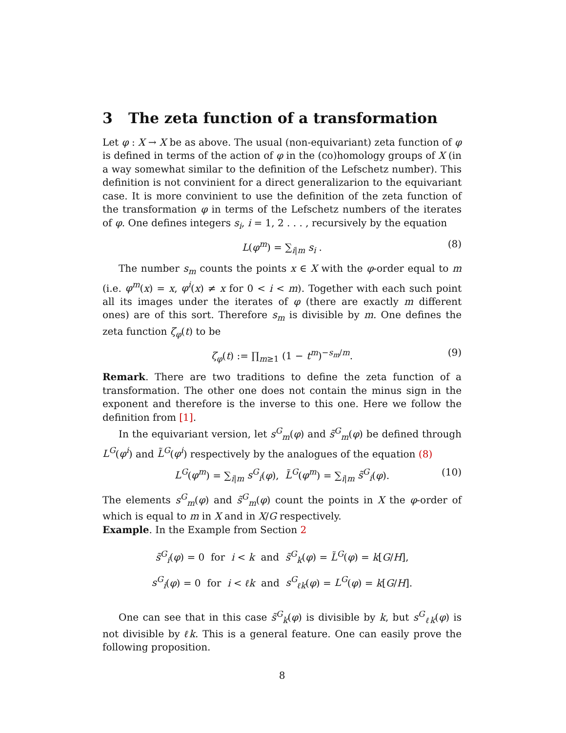3 The zeta function of a transformation
Let φ : X → X be as above. The usual (non-equivariant) zeta function of φ is defined in terms of the action of φ in the (co)homology groups of X (in a way somewhat similar to the definition of the Lefschetz number). This definition is not convinient for a direct generalizarion to the equivariant case. It is more convinient to use the definition of the zeta function of the transformation φ in terms of the Lefschetz numbers of the iterates of φ. One defines integers s<sub>i</sub>, i = 1, 2 . . . , recursively by the equation
L(φ<sup>m</sup>) = ∑<sub>i|m</sub> s<sub>i</sub> . (8)
The number s<sub>m</sub> counts the points x ∈ X with the φ-order equal to m (i.e. φ<sup>m</sup>(x) = x, φ<sup>i</sup>(x) ≠ x for 0 < i < m). Together with each such point all its images under the iterates of φ (there are exactly m different ones) are of this sort. Therefore s<sub>m</sub> is divisible by m. One defines the zeta function ζ<sub>φ</sub>(t) to be
ζ<sub>φ</sub>(t) := ∏<sub>m≥1</sub> (1 − t<sup>m</sup>)<sup>−s<sub>m</sub>/m</sup>. (9)
Remark. There are two traditions to define the zeta function of a transformation. The other one does not contain the minus sign in the exponent and therefore is the inverse to this one. Here we follow the definition from [1].
In the equivariant version, let s<sup>G</sup><sub>m</sub>(φ) and s̃<sup>G</sup><sub>m</sub>(φ) be defined through L<sup>G</sup>(φ<sup>i</sup>) and L̃<sup>G</sup>(φ<sup>i</sup>) respectively by the analogues of the equation (8)
L<sup>G</sup>(φ<sup>m</sup>) = ∑<sub>i|m</sub> s<sup>G</sup><sub>i</sub>(φ), L̃<sup>G</sup>(φ<sup>m</sup>) = ∑<sub>i|m</sub> s̃<sup>G</sup><sub>i</sub>(φ). (10)
The elements s<sup>G</sup><sub>m</sub>(φ) and s̃<sup>G</sup><sub>m</sub>(φ) count the points in X the φ-order of which is equal to m in X and in X/G respectively.
Example. In the Example from Section 2
s̃<sup>G</sup><sub>i</sub>(φ) = 0 for i < k and s̃<sup>G</sup><sub>k</sub>(φ) = L̃<sup>G</sup>(φ) = k[G/H],
s<sup>G</sup><sub>i</sub>(φ) = 0 for i < ℓk and s<sup>G</sup><sub>ℓk</sub>(φ) = L<sup>G</sup>(φ) = k[G/H].
One can see that in this case s̃<sup>G</sup><sub>k</sub>(φ) is divisible by k, but s<sup>G</sup><sub>ℓk</sub>(φ) is not divisible by ℓk. This is a general feature. One can easily prove the following proposition.
8